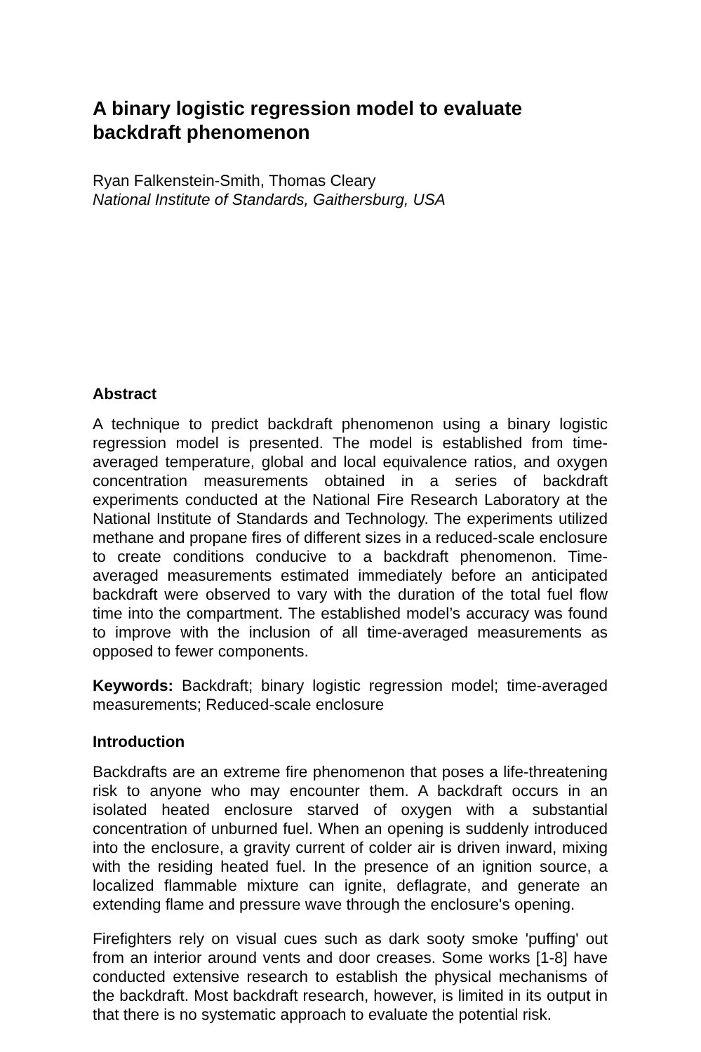A binary logistic regression model to evaluate backdraft phenomenon
Ryan Falkenstein-Smith, Thomas Cleary
National Institute of Standards, Gaithersburg, USA
Abstract
A technique to predict backdraft phenomenon using a binary logistic regression model is presented. The model is established from time-averaged temperature, global and local equivalence ratios, and oxygen concentration measurements obtained in a series of backdraft experiments conducted at the National Fire Research Laboratory at the National Institute of Standards and Technology. The experiments utilized methane and propane fires of different sizes in a reduced-scale enclosure to create conditions conducive to a backdraft phenomenon. Time-averaged measurements estimated immediately before an anticipated backdraft were observed to vary with the duration of the total fuel flow time into the compartment. The established model’s accuracy was found to improve with the inclusion of all time-averaged measurements as opposed to fewer components.
Keywords: Backdraft; binary logistic regression model; time-averaged measurements; Reduced-scale enclosure
Introduction
Backdrafts are an extreme fire phenomenon that poses a life-threatening risk to anyone who may encounter them. A backdraft occurs in an isolated heated enclosure starved of oxygen with a substantial concentration of unburned fuel. When an opening is suddenly introduced into the enclosure, a gravity current of colder air is driven inward, mixing with the residing heated fuel. In the presence of an ignition source, a localized flammable mixture can ignite, deflagrate, and generate an extending flame and pressure wave through the enclosure's opening.
Firefighters rely on visual cues such as dark sooty smoke 'puffing' out from an interior around vents and door creases. Some works [1-8] have conducted extensive research to establish the physical mechanisms of the backdraft. Most backdraft research, however, is limited in its output in that there is no systematic approach to evaluate the potential risk.